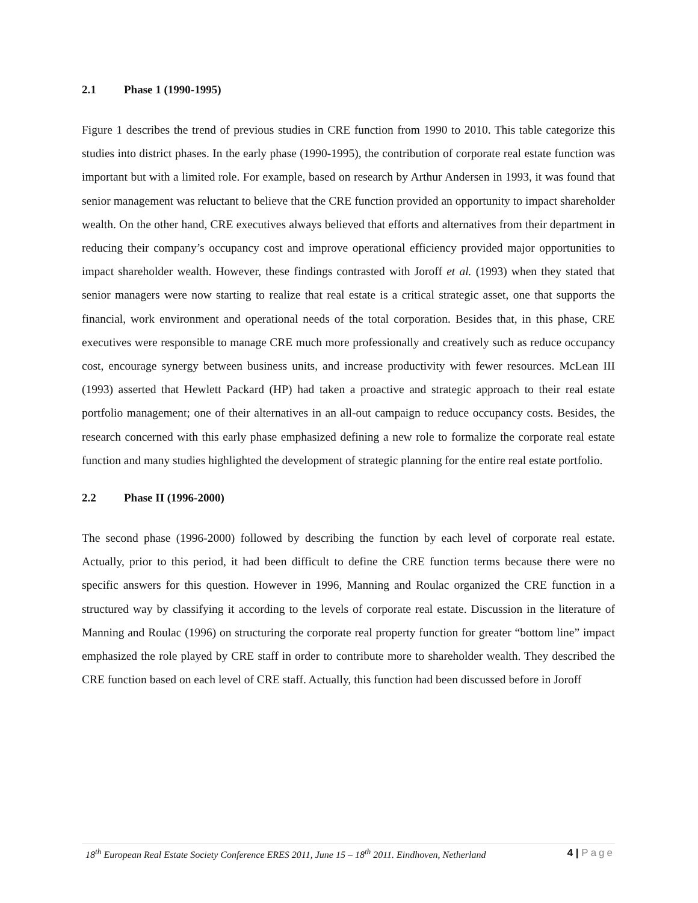2.1 Phase 1 (1990-1995)
Figure 1 describes the trend of previous studies in CRE function from 1990 to 2010. This table categorize this studies into district phases. In the early phase (1990-1995), the contribution of corporate real estate function was important but with a limited role. For example, based on research by Arthur Andersen in 1993, it was found that senior management was reluctant to believe that the CRE function provided an opportunity to impact shareholder wealth. On the other hand, CRE executives always believed that efforts and alternatives from their department in reducing their company’s occupancy cost and improve operational efficiency provided major opportunities to impact shareholder wealth. However, these findings contrasted with Joroff et al. (1993) when they stated that senior managers were now starting to realize that real estate is a critical strategic asset, one that supports the financial, work environment and operational needs of the total corporation. Besides that, in this phase, CRE executives were responsible to manage CRE much more professionally and creatively such as reduce occupancy cost, encourage synergy between business units, and increase productivity with fewer resources. McLean III (1993) asserted that Hewlett Packard (HP) had taken a proactive and strategic approach to their real estate portfolio management; one of their alternatives in an all-out campaign to reduce occupancy costs. Besides, the research concerned with this early phase emphasized defining a new role to formalize the corporate real estate function and many studies highlighted the development of strategic planning for the entire real estate portfolio.
2.2 Phase II (1996-2000)
The second phase (1996-2000) followed by describing the function by each level of corporate real estate. Actually, prior to this period, it had been difficult to define the CRE function terms because there were no specific answers for this question. However in 1996, Manning and Roulac organized the CRE function in a structured way by classifying it according to the levels of corporate real estate. Discussion in the literature of Manning and Roulac (1996) on structuring the corporate real property function for greater “bottom line” impact emphasized the role played by CRE staff in order to contribute more to shareholder wealth. They described the CRE function based on each level of CRE staff. Actually, this function had been discussed before in Joroff
18<sup>th</sup> European Real Estate Society Conference ERES 2011, June 15 – 18<sup>th</sup> 2011. Eindhoven, Netherland
4 | Page